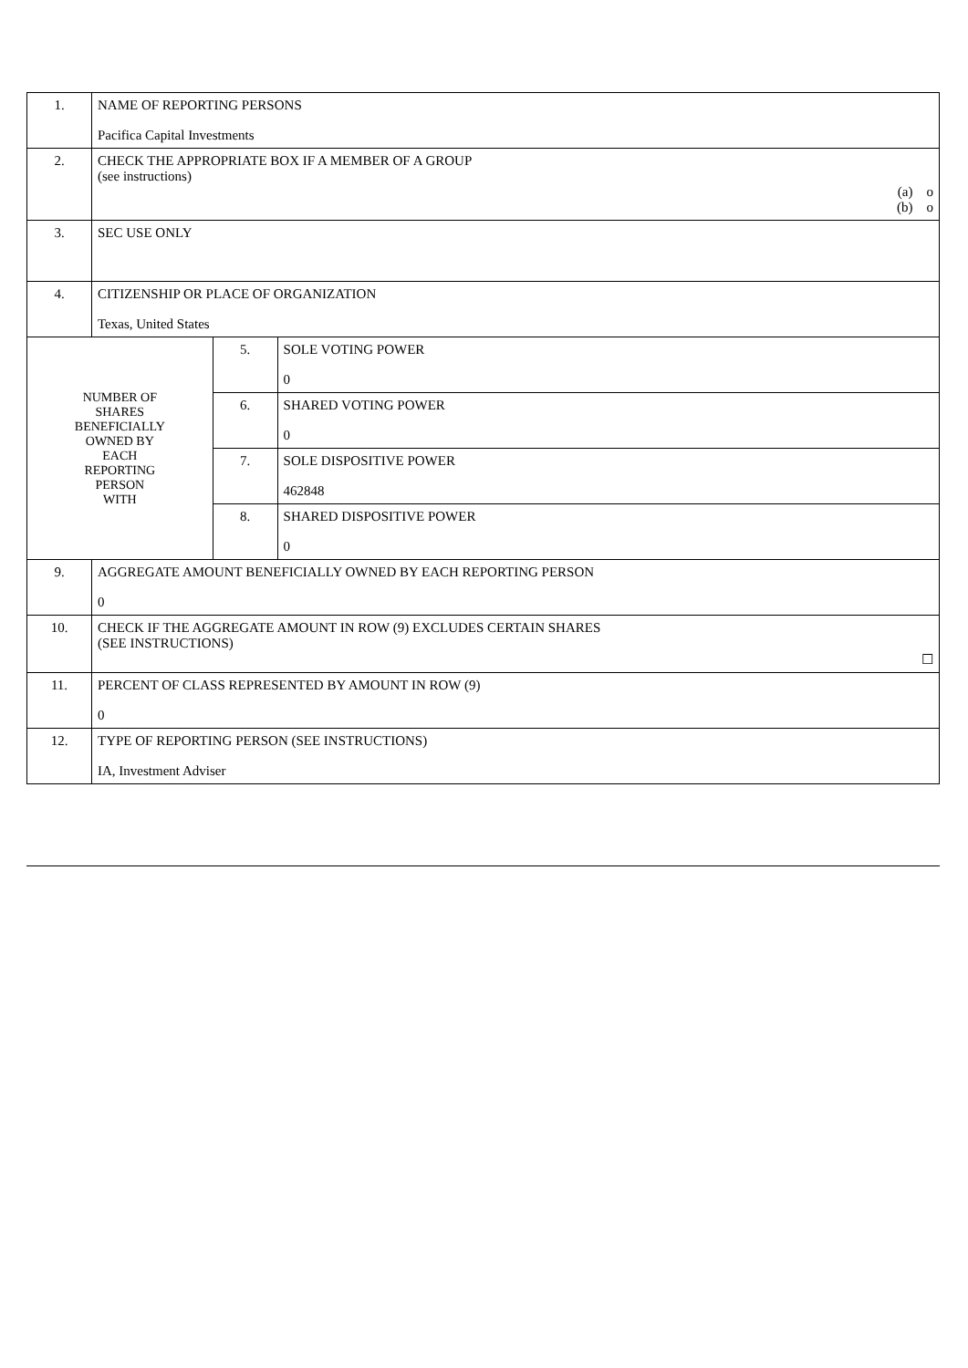| 1. | NAME OF REPORTING PERSONS Pacifica Capital Investments | | |
| 2. | CHECK THE APPROPRIATE BOX IF A MEMBER OF A GROUP (see instructions) (a) o (b) o | | |
| 3. | SEC USE ONLY | | |
| 4. | CITIZENSHIP OR PLACE OF ORGANIZATION Texas, United States | | |
| NUMBER OF SHARES BENEFICIALLY OWNED BY EACH REPORTING PERSON WITH | | 5. | SOLE VOTING POWER 0 |
| | | 6. | SHARED VOTING POWER 0 |
| | | 7. | SOLE DISPOSITIVE POWER 462848 |
| | | 8. | SHARED DISPOSITIVE POWER 0 |
| 9. | AGGREGATE AMOUNT BENEFICIALLY OWNED BY EACH REPORTING PERSON 0 | | |
| 10. | CHECK IF THE AGGREGATE AMOUNT IN ROW (9) EXCLUDES CERTAIN SHARES (SEE INSTRUCTIONS) ☐ | | |
| 11. | PERCENT OF CLASS REPRESENTED BY AMOUNT IN ROW (9) 0 | | |
| 12. | TYPE OF REPORTING PERSON (SEE INSTRUCTIONS) IA, Investment Adviser | | |